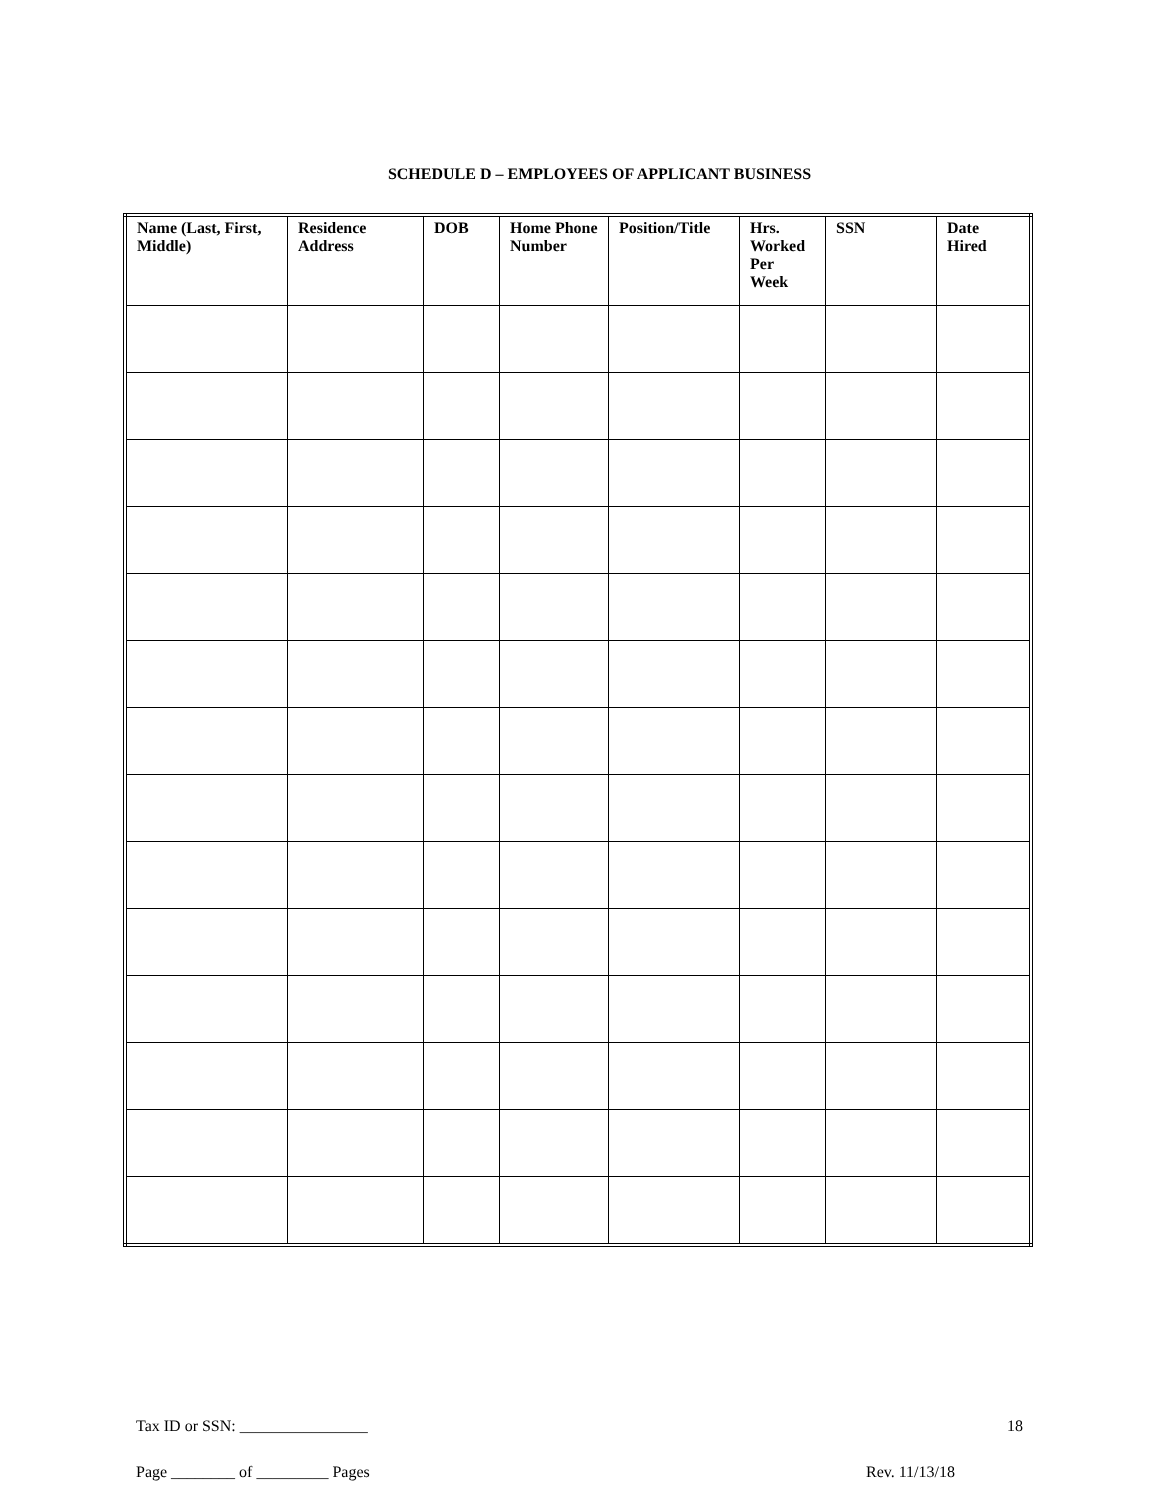SCHEDULE D – EMPLOYEES OF APPLICANT BUSINESS
| Name (Last, First, Middle) | Residence Address | DOB | Home Phone Number | Position/Title | Hrs. Worked Per Week | SSN | Date Hired |
| --- | --- | --- | --- | --- | --- | --- | --- |
Tax ID or SSN: ________________ 18
Page ________ of _________ Pages Rev. 11/13/18